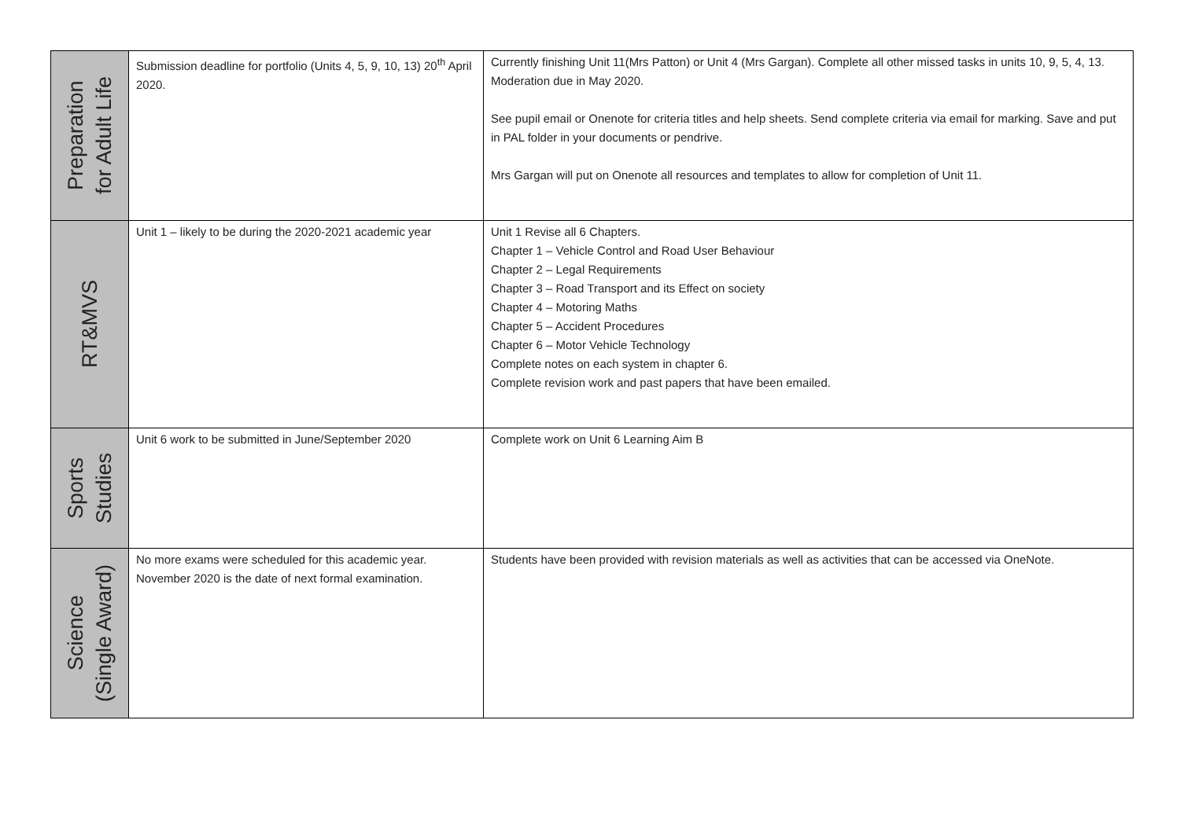| Preparation for Adult Life | Submission deadline for portfolio (Units 4, 5, 9, 10, 13) 20<sup>th</sup> April 2020. | Currently finishing Unit 11(Mrs Patton) or Unit 4 (Mrs Gargan). Complete all other missed tasks in units 10, 9, 5, 4, 13. Moderation due in May 2020. See pupil email or Onenote for criteria titles and help sheets. Send complete criteria via email for marking. Save and put in PAL folder in your documents or pendrive. Mrs Gargan will put on Onenote all resources and templates to allow for completion of Unit 11. |
| RT&MVS | Unit 1 – likely to be during the 2020-2021 academic year | Unit 1 Revise all 6 Chapters. Chapter 1 – Vehicle Control and Road User Behaviour Chapter 2 – Legal Requirements Chapter 3 – Road Transport and its Effect on society Chapter 4 – Motoring Maths Chapter 5 – Accident Procedures Chapter 6 – Motor Vehicle Technology Complete notes on each system in chapter 6. Complete revision work and past papers that have been emailed. |
| Sports Studies | Unit 6 work to be submitted in June/September 2020 | Complete work on Unit 6 Learning Aim B |
| Science (Single Award) | No more exams were scheduled for this academic year. November 2020 is the date of next formal examination. | Students have been provided with revision materials as well as activities that can be accessed via OneNote. |